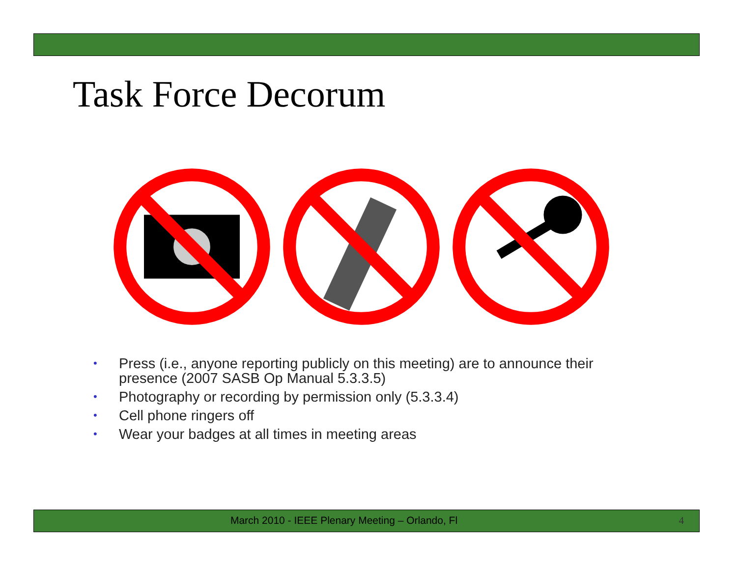Task Force Decorum
• Press (i.e., anyone reporting publicly on this meeting) are to announce their presence (2007 SASB Op Manual 5.3.3.5)
• Photography or recording by permission only (5.3.3.4)
• Cell phone ringers off
• Wear your badges at all times in meeting areas
March 2010 - IEEE Plenary Meeting – Orlando, Fl 4